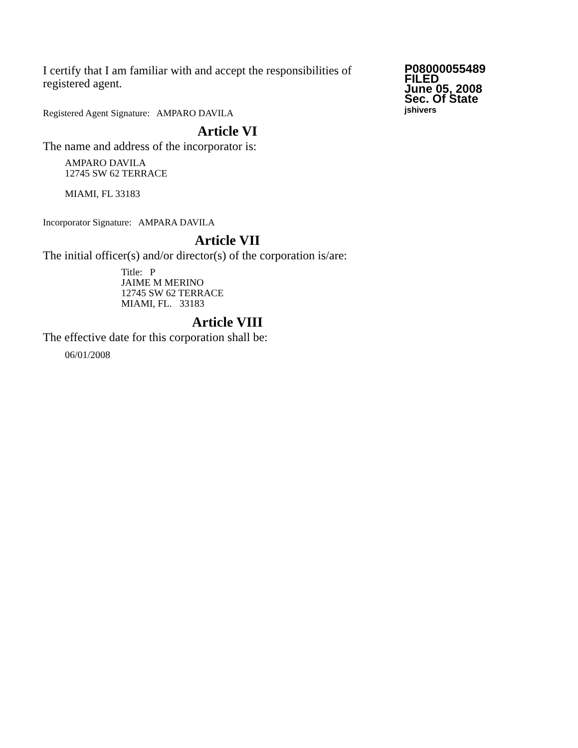I certify that I am familiar with and accept the responsibilities of registered agent.
Registered Agent Signature: AMPARO DAVILA
P08000055489
FILED
June 05, 2008
Sec. Of State
jshivers
Article VI
The name and address of the incorporator is:
AMPARO DAVILA
12745 SW 62 TERRACE
MIAMI, FL 33183
Incorporator Signature: AMPARA DAVILA
Article VII
The initial officer(s) and/or director(s) of the corporation is/are:
Title: P
JAIME M MERINO
12745 SW 62 TERRACE
MIAMI, FL. 33183
Article VIII
The effective date for this corporation shall be:
06/01/2008